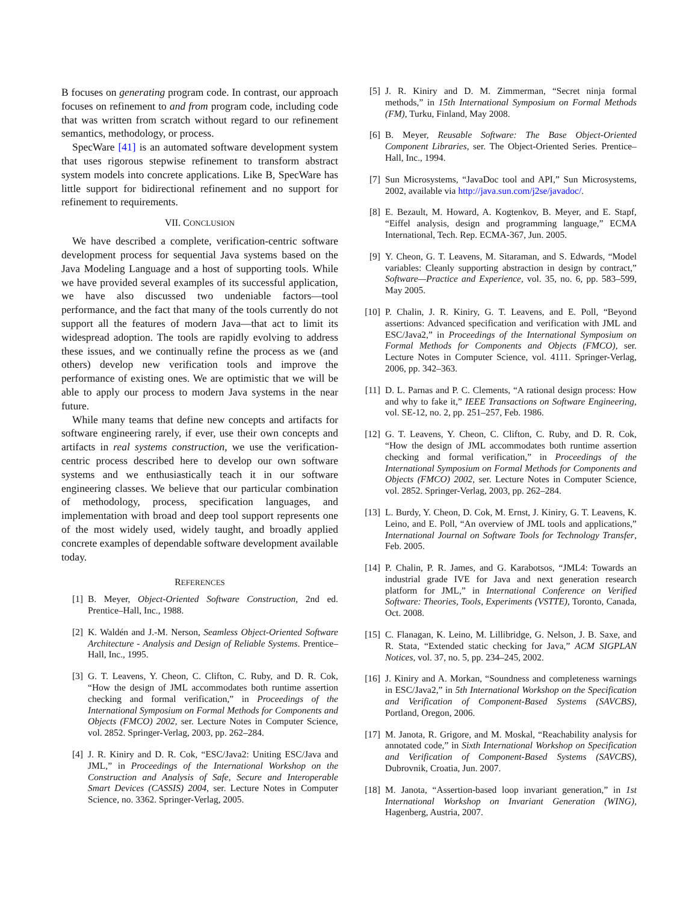B focuses on generating program code. In contrast, our approach focuses on refinement to and from program code, including code that was written from scratch without regard to our refinement semantics, methodology, or process.
SpecWare [41] is an automated software development system that uses rigorous stepwise refinement to transform abstract system models into concrete applications. Like B, SpecWare has little support for bidirectional refinement and no support for refinement to requirements.
VII. CONCLUSION
We have described a complete, verification-centric software development process for sequential Java systems based on the Java Modeling Language and a host of supporting tools. While we have provided several examples of its successful application, we have also discussed two undeniable factors—tool performance, and the fact that many of the tools currently do not support all the features of modern Java—that act to limit its widespread adoption. The tools are rapidly evolving to address these issues, and we continually refine the process as we (and others) develop new verification tools and improve the performance of existing ones. We are optimistic that we will be able to apply our process to modern Java systems in the near future.
While many teams that define new concepts and artifacts for software engineering rarely, if ever, use their own concepts and artifacts in real systems construction, we use the verification-centric process described here to develop our own software systems and we enthusiastically teach it in our software engineering classes. We believe that our particular combination of methodology, process, specification languages, and implementation with broad and deep tool support represents one of the most widely used, widely taught, and broadly applied concrete examples of dependable software development available today.
REFERENCES
[1] B. Meyer, Object-Oriented Software Construction, 2nd ed. Prentice–Hall, Inc., 1988.
[2] K. Waldén and J.-M. Nerson, Seamless Object-Oriented Software Architecture - Analysis and Design of Reliable Systems. Prentice–Hall, Inc., 1995.
[3] G. T. Leavens, Y. Cheon, C. Clifton, C. Ruby, and D. R. Cok, “How the design of JML accommodates both runtime assertion checking and formal verification,” in Proceedings of the International Symposium on Formal Methods for Components and Objects (FMCO) 2002, ser. Lecture Notes in Computer Science, vol. 2852. Springer-Verlag, 2003, pp. 262–284.
[4] J. R. Kiniry and D. R. Cok, “ESC/Java2: Uniting ESC/Java and JML,” in Proceedings of the International Workshop on the Construction and Analysis of Safe, Secure and Interoperable Smart Devices (CASSIS) 2004, ser. Lecture Notes in Computer Science, no. 3362. Springer-Verlag, 2005.
[5] J. R. Kiniry and D. M. Zimmerman, “Secret ninja formal methods,” in 15th International Symposium on Formal Methods (FM), Turku, Finland, May 2008.
[6] B. Meyer, Reusable Software: The Base Object-Oriented Component Libraries, ser. The Object-Oriented Series. Prentice–Hall, Inc., 1994.
[7] Sun Microsystems, “JavaDoc tool and API,” Sun Microsystems, 2002, available via http://java.sun.com/j2se/javadoc/.
[8] E. Bezault, M. Howard, A. Kogtenkov, B. Meyer, and E. Stapf, “Eiffel analysis, design and programming language,” ECMA International, Tech. Rep. ECMA-367, Jun. 2005.
[9] Y. Cheon, G. T. Leavens, M. Sitaraman, and S. Edwards, “Model variables: Cleanly supporting abstraction in design by contract,” Software—Practice and Experience, vol. 35, no. 6, pp. 583–599, May 2005.
[10] P. Chalin, J. R. Kiniry, G. T. Leavens, and E. Poll, “Beyond assertions: Advanced specification and verification with JML and ESC/Java2,” in Proceedings of the International Symposium on Formal Methods for Components and Objects (FMCO), ser. Lecture Notes in Computer Science, vol. 4111. Springer-Verlag, 2006, pp. 342–363.
[11] D. L. Parnas and P. C. Clements, “A rational design process: How and why to fake it,” IEEE Transactions on Software Engineering, vol. SE-12, no. 2, pp. 251–257, Feb. 1986.
[12] G. T. Leavens, Y. Cheon, C. Clifton, C. Ruby, and D. R. Cok, “How the design of JML accommodates both runtime assertion checking and formal verification,” in Proceedings of the International Symposium on Formal Methods for Components and Objects (FMCO) 2002, ser. Lecture Notes in Computer Science, vol. 2852. Springer-Verlag, 2003, pp. 262–284.
[13] L. Burdy, Y. Cheon, D. Cok, M. Ernst, J. Kiniry, G. T. Leavens, K. Leino, and E. Poll, “An overview of JML tools and applications,” International Journal on Software Tools for Technology Transfer, Feb. 2005.
[14] P. Chalin, P. R. James, and G. Karabotsos, “JML4: Towards an industrial grade IVE for Java and next generation research platform for JML,” in International Conference on Verified Software: Theories, Tools, Experiments (VSTTE), Toronto, Canada, Oct. 2008.
[15] C. Flanagan, K. Leino, M. Lillibridge, G. Nelson, J. B. Saxe, and R. Stata, “Extended static checking for Java,” ACM SIGPLAN Notices, vol. 37, no. 5, pp. 234–245, 2002.
[16] J. Kiniry and A. Morkan, “Soundness and completeness warnings in ESC/Java2,” in 5th International Workshop on the Specification and Verification of Component-Based Systems (SAVCBS), Portland, Oregon, 2006.
[17] M. Janota, R. Grigore, and M. Moskal, “Reachability analysis for annotated code,” in Sixth International Workshop on Specification and Verification of Component-Based Systems (SAVCBS), Dubrovnik, Croatia, Jun. 2007.
[18] M. Janota, “Assertion-based loop invariant generation,” in 1st International Workshop on Invariant Generation (WING), Hagenberg, Austria, 2007.